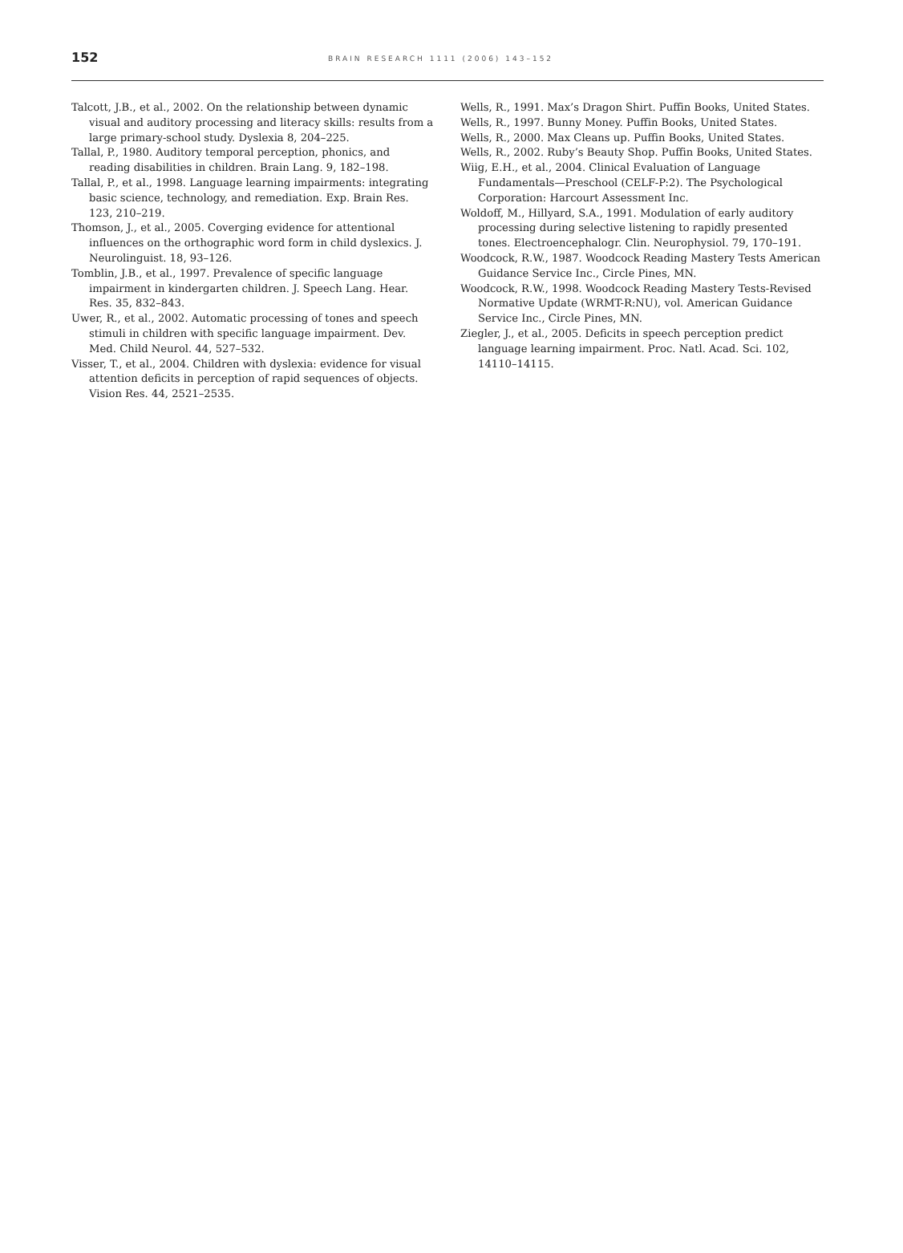152
BRAIN RESEARCH 1111 (2006) 143–152
Talcott, J.B., et al., 2002. On the relationship between dynamic visual and auditory processing and literacy skills: results from a large primary-school study. Dyslexia 8, 204–225.
Tallal, P., 1980. Auditory temporal perception, phonics, and reading disabilities in children. Brain Lang. 9, 182–198.
Tallal, P., et al., 1998. Language learning impairments: integrating basic science, technology, and remediation. Exp. Brain Res. 123, 210–219.
Thomson, J., et al., 2005. Coverging evidence for attentional influences on the orthographic word form in child dyslexics. J. Neurolinguist. 18, 93–126.
Tomblin, J.B., et al., 1997. Prevalence of specific language impairment in kindergarten children. J. Speech Lang. Hear. Res. 35, 832–843.
Uwer, R., et al., 2002. Automatic processing of tones and speech stimuli in children with specific language impairment. Dev. Med. Child Neurol. 44, 527–532.
Visser, T., et al., 2004. Children with dyslexia: evidence for visual attention deficits in perception of rapid sequences of objects. Vision Res. 44, 2521–2535.
Wells, R., 1991. Max’s Dragon Shirt. Puffin Books, United States.
Wells, R., 1997. Bunny Money. Puffin Books, United States.
Wells, R., 2000. Max Cleans up. Puffin Books, United States.
Wells, R., 2002. Ruby’s Beauty Shop. Puffin Books, United States.
Wiig, E.H., et al., 2004. Clinical Evaluation of Language Fundamentals—Preschool (CELF-P:2). The Psychological Corporation: Harcourt Assessment Inc.
Woldoff, M., Hillyard, S.A., 1991. Modulation of early auditory processing during selective listening to rapidly presented tones. Electroencephalogr. Clin. Neurophysiol. 79, 170–191.
Woodcock, R.W., 1987. Woodcock Reading Mastery Tests American Guidance Service Inc., Circle Pines, MN.
Woodcock, R.W., 1998. Woodcock Reading Mastery Tests-Revised Normative Update (WRMT-R:NU), vol. American Guidance Service Inc., Circle Pines, MN.
Ziegler, J., et al., 2005. Deficits in speech perception predict language learning impairment. Proc. Natl. Acad. Sci. 102, 14110–14115.